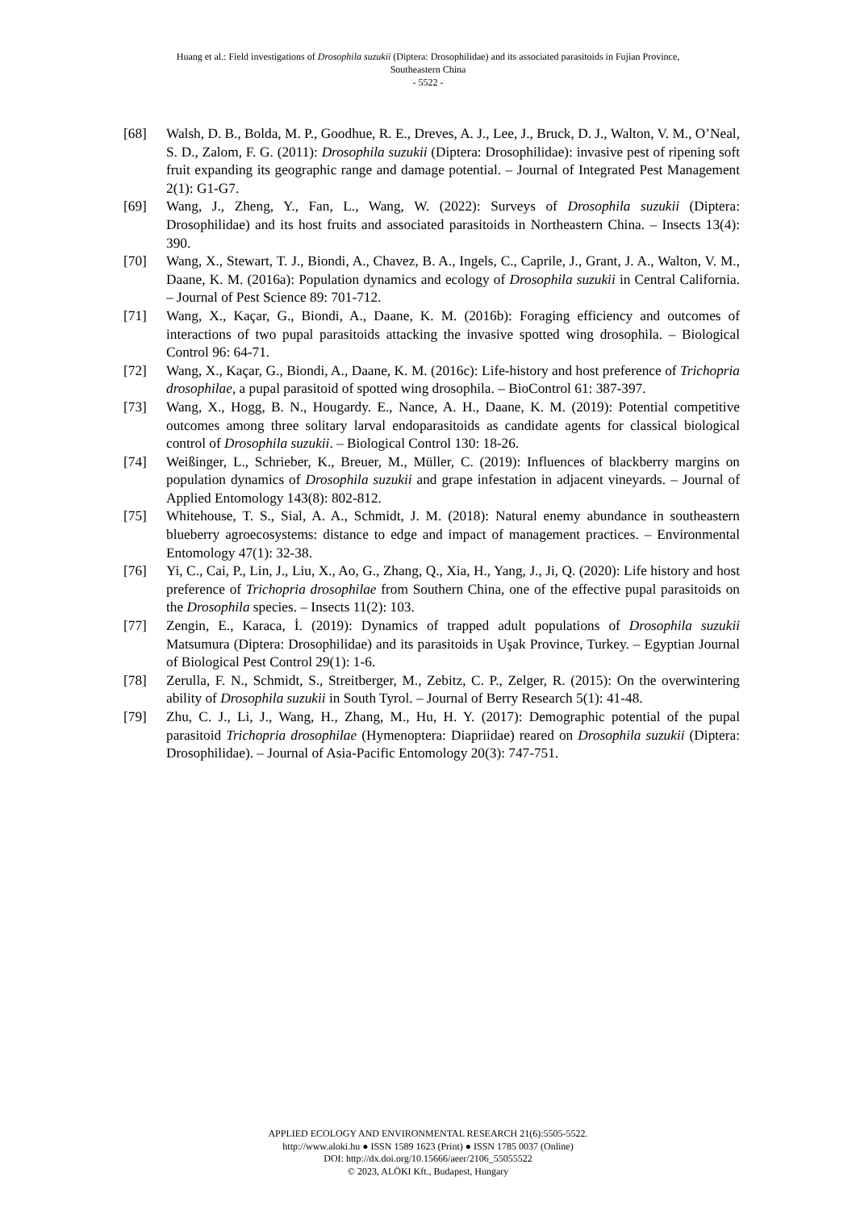Huang et al.: Field investigations of Drosophila suzukii (Diptera: Drosophilidae) and its associated parasitoids in Fujian Province,
Southeastern China
- 5522 -
[68] Walsh, D. B., Bolda, M. P., Goodhue, R. E., Dreves, A. J., Lee, J., Bruck, D. J., Walton, V. M., O’Neal, S. D., Zalom, F. G. (2011): Drosophila suzukii (Diptera: Drosophilidae): invasive pest of ripening soft fruit expanding its geographic range and damage potential. – Journal of Integrated Pest Management 2(1): G1-G7.
[69] Wang, J., Zheng, Y., Fan, L., Wang, W. (2022): Surveys of Drosophila suzukii (Diptera: Drosophilidae) and its host fruits and associated parasitoids in Northeastern China. – Insects 13(4): 390.
[70] Wang, X., Stewart, T. J., Biondi, A., Chavez, B. A., Ingels, C., Caprile, J., Grant, J. A., Walton, V. M., Daane, K. M. (2016a): Population dynamics and ecology of Drosophila suzukii in Central California. – Journal of Pest Science 89: 701-712.
[71] Wang, X., Kaçar, G., Biondi, A., Daane, K. M. (2016b): Foraging efficiency and outcomes of interactions of two pupal parasitoids attacking the invasive spotted wing drosophila. – Biological Control 96: 64-71.
[72] Wang, X., Kaçar, G., Biondi, A., Daane, K. M. (2016c): Life-history and host preference of Trichopria drosophilae, a pupal parasitoid of spotted wing drosophila. – BioControl 61: 387-397.
[73] Wang, X., Hogg, B. N., Hougardy. E., Nance, A. H., Daane, K. M. (2019): Potential competitive outcomes among three solitary larval endoparasitoids as candidate agents for classical biological control of Drosophila suzukii. – Biological Control 130: 18-26.
[74] Weißinger, L., Schrieber, K., Breuer, M., Müller, C. (2019): Influences of blackberry margins on population dynamics of Drosophila suzukii and grape infestation in adjacent vineyards. – Journal of Applied Entomology 143(8): 802-812.
[75] Whitehouse, T. S., Sial, A. A., Schmidt, J. M. (2018): Natural enemy abundance in southeastern blueberry agroecosystems: distance to edge and impact of management practices. – Environmental Entomology 47(1): 32-38.
[76] Yi, C., Cai, P., Lin, J., Liu, X., Ao, G., Zhang, Q., Xia, H., Yang, J., Ji, Q. (2020): Life history and host preference of Trichopria drosophilae from Southern China, one of the effective pupal parasitoids on the Drosophila species. – Insects 11(2): 103.
[77] Zengin, E., Karaca, İ. (2019): Dynamics of trapped adult populations of Drosophila suzukii Matsumura (Diptera: Drosophilidae) and its parasitoids in Uşak Province, Turkey. – Egyptian Journal of Biological Pest Control 29(1): 1-6.
[78] Zerulla, F. N., Schmidt, S., Streitberger, M., Zebitz, C. P., Zelger, R. (2015): On the overwintering ability of Drosophila suzukii in South Tyrol. – Journal of Berry Research 5(1): 41-48.
[79] Zhu, C. J., Li, J., Wang, H., Zhang, M., Hu, H. Y. (2017): Demographic potential of the pupal parasitoid Trichopria drosophilae (Hymenoptera: Diapriidae) reared on Drosophila suzukii (Diptera: Drosophilidae). – Journal of Asia-Pacific Entomology 20(3): 747-751.
APPLIED ECOLOGY AND ENVIRONMENTAL RESEARCH 21(6):5505-5522.
http://www.aloki.hu ● ISSN 1589 1623 (Print) ● ISSN 1785 0037 (Online)
DOI: http://dx.doi.org/10.15666/aeer/2106_55055522
© 2023, ALÖKI Kft., Budapest, Hungary